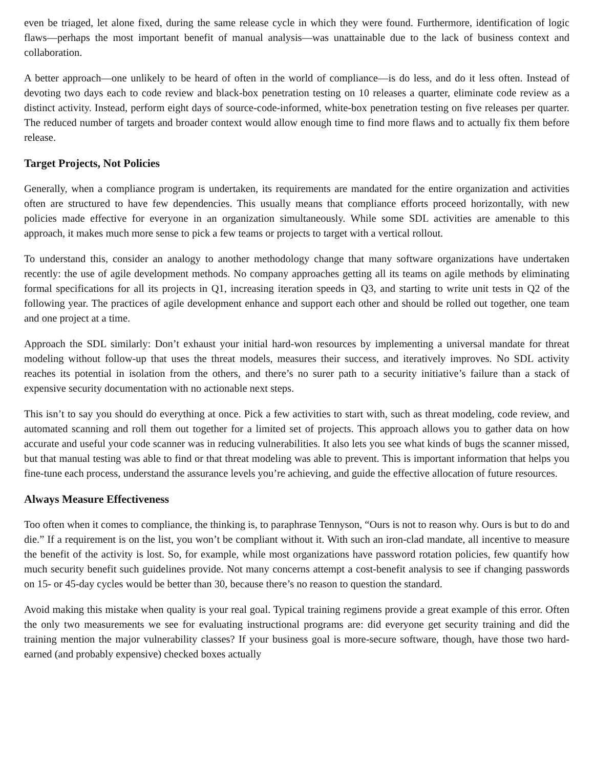even be triaged, let alone fixed, during the same release cycle in which they were found. Furthermore, identification of logic flaws—perhaps the most important benefit of manual analysis—was unattainable due to the lack of business context and collaboration.
A better approach—one unlikely to be heard of often in the world of compliance—is do less, and do it less often. Instead of devoting two days each to code review and black-box penetration testing on 10 releases a quarter, eliminate code review as a distinct activity. Instead, perform eight days of source-code-informed, white-box penetration testing on five releases per quarter. The reduced number of targets and broader context would allow enough time to find more flaws and to actually fix them before release.
Target Projects, Not Policies
Generally, when a compliance program is undertaken, its requirements are mandated for the entire organization and activities often are structured to have few dependencies. This usually means that compliance efforts proceed horizontally, with new policies made effective for everyone in an organization simultaneously. While some SDL activities are amenable to this approach, it makes much more sense to pick a few teams or projects to target with a vertical rollout.
To understand this, consider an analogy to another methodology change that many software organizations have undertaken recently: the use of agile development methods. No company approaches getting all its teams on agile methods by eliminating formal specifications for all its projects in Q1, increasing iteration speeds in Q3, and starting to write unit tests in Q2 of the following year. The practices of agile development enhance and support each other and should be rolled out together, one team and one project at a time.
Approach the SDL similarly: Don’t exhaust your initial hard-won resources by implementing a universal mandate for threat modeling without follow-up that uses the threat models, measures their success, and iteratively improves. No SDL activity reaches its potential in isolation from the others, and there’s no surer path to a security initiative’s failure than a stack of expensive security documentation with no actionable next steps.
This isn’t to say you should do everything at once. Pick a few activities to start with, such as threat modeling, code review, and automated scanning and roll them out together for a limited set of projects. This approach allows you to gather data on how accurate and useful your code scanner was in reducing vulnerabilities. It also lets you see what kinds of bugs the scanner missed, but that manual testing was able to find or that threat modeling was able to prevent. This is important information that helps you fine-tune each process, understand the assurance levels you’re achieving, and guide the effective allocation of future resources.
Always Measure Effectiveness
Too often when it comes to compliance, the thinking is, to paraphrase Tennyson, “Ours is not to reason why. Ours is but to do and die.” If a requirement is on the list, you won’t be compliant without it. With such an iron-clad mandate, all incentive to measure the benefit of the activity is lost. So, for example, while most organizations have password rotation policies, few quantify how much security benefit such guidelines provide. Not many concerns attempt a cost-benefit analysis to see if changing passwords on 15- or 45-day cycles would be better than 30, because there’s no reason to question the standard.
Avoid making this mistake when quality is your real goal. Typical training regimens provide a great example of this error. Often the only two measurements we see for evaluating instructional programs are: did everyone get security training and did the training mention the major vulnerability classes? If your business goal is more-secure software, though, have those two hard-earned (and probably expensive) checked boxes actually